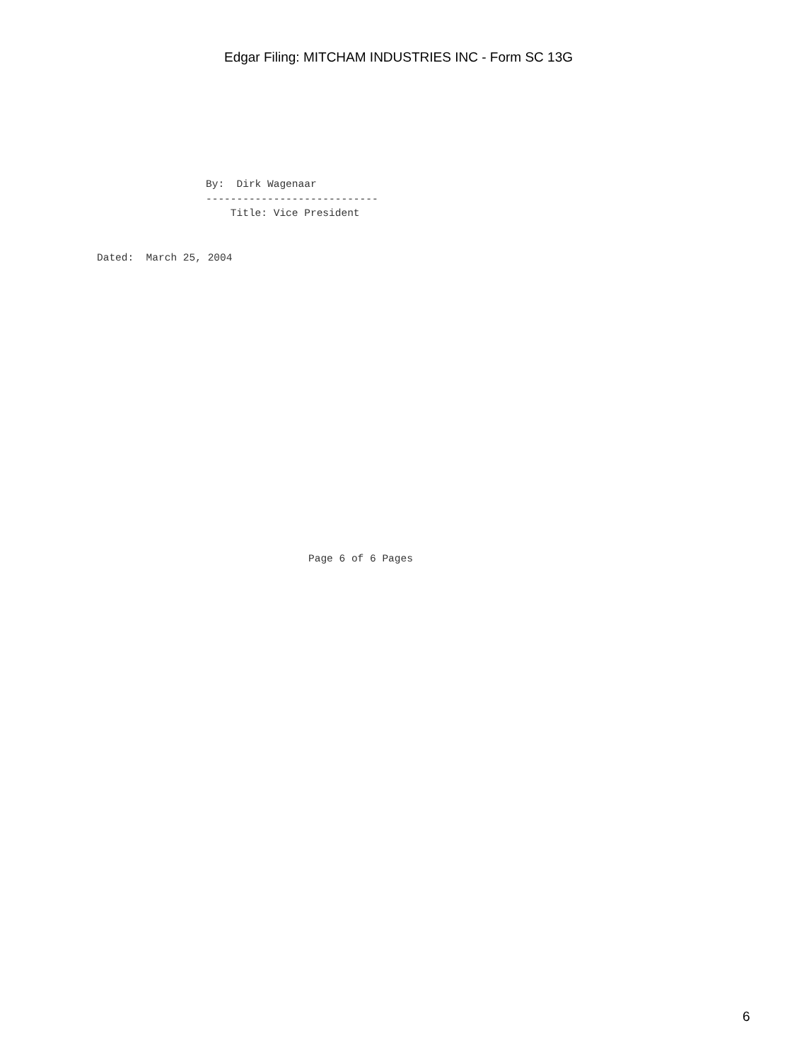Edgar Filing: MITCHAM INDUSTRIES INC - Form SC 13G
By:  Dirk Wagenaar
----------------------------
    Title: Vice President
Dated:  March 25, 2004
Page 6 of 6 Pages
6